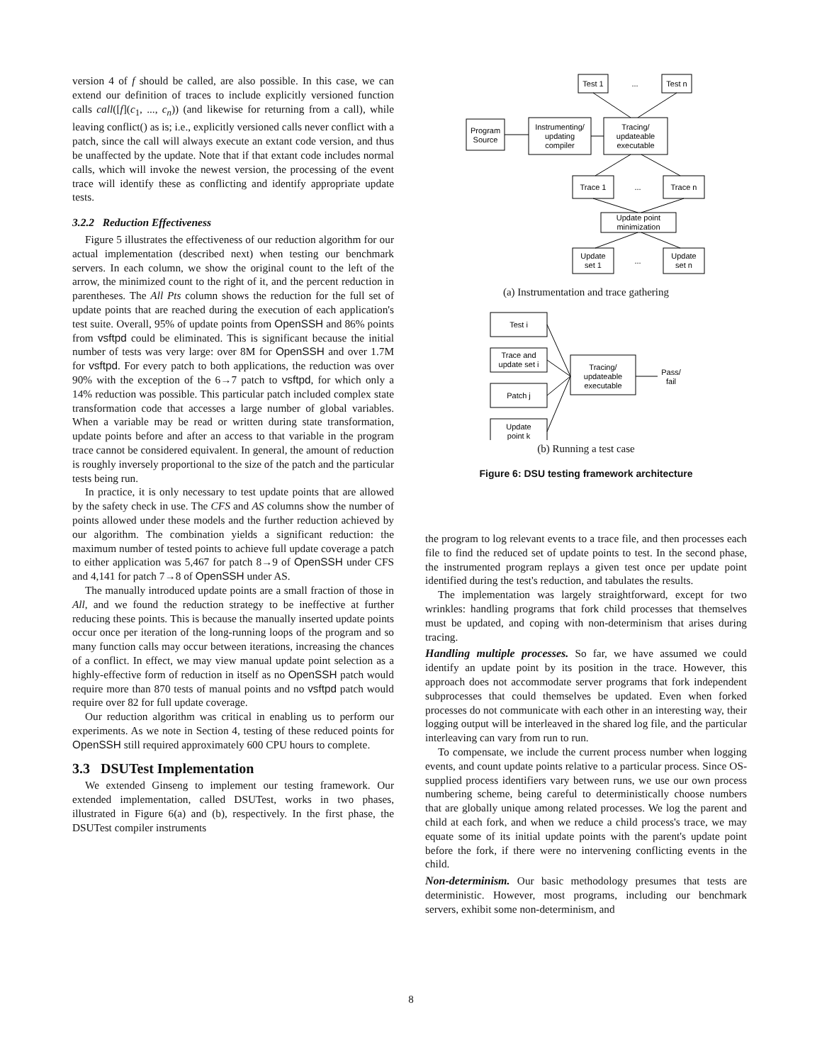version 4 of f should be called, are also possible. In this case, we can extend our definition of traces to include explicitly versioned function calls call([f](c<sub>1</sub>, ..., c<sub>n</sub>)) (and likewise for returning from a call), while leaving conflict() as is; i.e., explicitly versioned calls never conflict with a patch, since the call will always execute an extant code version, and thus be unaffected by the update. Note that if that extant code includes normal calls, which will invoke the newest version, the processing of the event trace will identify these as conflicting and identify appropriate update tests.
3.2.2 Reduction Effectiveness
Figure 5 illustrates the effectiveness of our reduction algorithm for our actual implementation (described next) when testing our benchmark servers. In each column, we show the original count to the left of the arrow, the minimized count to the right of it, and the percent reduction in parentheses. The All Pts column shows the reduction for the full set of update points that are reached during the execution of each application's test suite. Overall, 95% of update points from OpenSSH and 86% points from vsftpd could be eliminated. This is significant because the initial number of tests was very large: over 8M for OpenSSH and over 1.7M for vsftpd. For every patch to both applications, the reduction was over 90% with the exception of the 6→7 patch to vsftpd, for which only a 14% reduction was possible. This particular patch included complex state transformation code that accesses a large number of global variables. When a variable may be read or written during state transformation, update points before and after an access to that variable in the program trace cannot be considered equivalent. In general, the amount of reduction is roughly inversely proportional to the size of the patch and the particular tests being run.
In practice, it is only necessary to test update points that are allowed by the safety check in use. The CFS and AS columns show the number of points allowed under these models and the further reduction achieved by our algorithm. The combination yields a significant reduction: the maximum number of tested points to achieve full update coverage a patch to either application was 5,467 for patch 8→9 of OpenSSH under CFS and 4,141 for patch 7→8 of OpenSSH under AS.
The manually introduced update points are a small fraction of those in All, and we found the reduction strategy to be ineffective at further reducing these points. This is because the manually inserted update points occur once per iteration of the long-running loops of the program and so many function calls may occur between iterations, increasing the chances of a conflict. In effect, we may view manual update point selection as a highly-effective form of reduction in itself as no OpenSSH patch would require more than 870 tests of manual points and no vsftpd patch would require over 82 for full update coverage.
Our reduction algorithm was critical in enabling us to perform our experiments. As we note in Section 4, testing of these reduced points for OpenSSH still required approximately 600 CPU hours to complete.
3.3 DSUTest Implementation
We extended Ginseng to implement our testing framework. Our extended implementation, called DSUTest, works in two phases, illustrated in Figure 6(a) and (b), respectively. In the first phase, the DSUTest compiler instruments
Test 1
...
Test n
Program
Source
Instrumenting/
updating
compiler
Tracing/
updateable
executable
Trace 1
...
Trace n
Update point
minimization
Update
set 1
...
Update
set n
(a) Instrumentation and trace gathering
Test i
Trace and
update set i
Patch j
Update
point k
Tracing/
updateable
executable
Pass/
fail
(b) Running a test case
Figure 6: DSU testing framework architecture
the program to log relevant events to a trace file, and then processes each file to find the reduced set of update points to test. In the second phase, the instrumented program replays a given test once per update point identified during the test's reduction, and tabulates the results.
The implementation was largely straightforward, except for two wrinkles: handling programs that fork child processes that themselves must be updated, and coping with non-determinism that arises during tracing.
Handling multiple processes. So far, we have assumed we could identify an update point by its position in the trace. However, this approach does not accommodate server programs that fork independent subprocesses that could themselves be updated. Even when forked processes do not communicate with each other in an interesting way, their logging output will be interleaved in the shared log file, and the particular interleaving can vary from run to run.
To compensate, we include the current process number when logging events, and count update points relative to a particular process. Since OS-supplied process identifiers vary between runs, we use our own process numbering scheme, being careful to deterministically choose numbers that are globally unique among related processes. We log the parent and child at each fork, and when we reduce a child process's trace, we may equate some of its initial update points with the parent's update point before the fork, if there were no intervening conflicting events in the child.
Non-determinism. Our basic methodology presumes that tests are deterministic. However, most programs, including our benchmark servers, exhibit some non-determinism, and
8